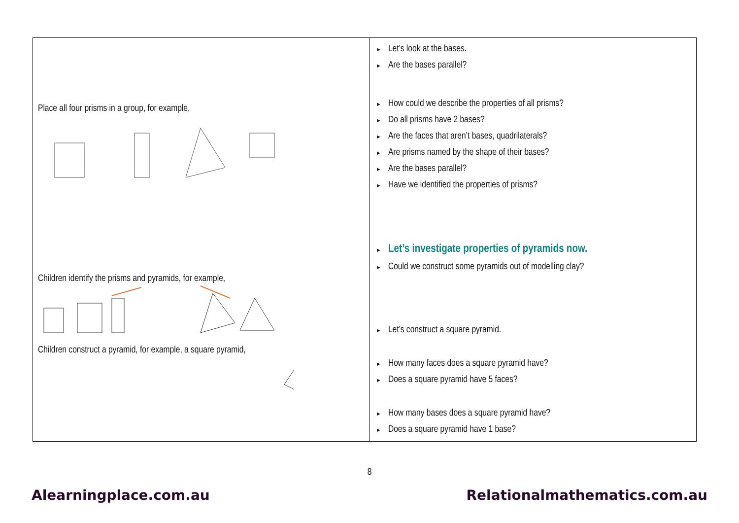| Place all four prisms in a group, for example, Children identify the prisms and pyramids, for example, Children construct a pyramid, for example, a square pyramid, | ► Let’s look at the bases. ► Are the bases parallel? ► How could we describe the properties of all prisms? ► Do all prisms have 2 bases? ► Are the faces that aren’t bases, quadrilaterals? ► Are prisms named by the shape of their bases? ► Are the bases parallel? ► Have we identified the properties of prisms? ► Let’s investigate properties of pyramids now. ► Could we construct some pyramids out of modelling clay? ► Let’s construct a square pyramid. ► How many faces does a square pyramid have? ► Does a square pyramid have 5 faces? ► How many bases does a square pyramid have? ► Does a square pyramid have 1 base? |
8
Alearningplace.com.au Relationalmathematics.com.au